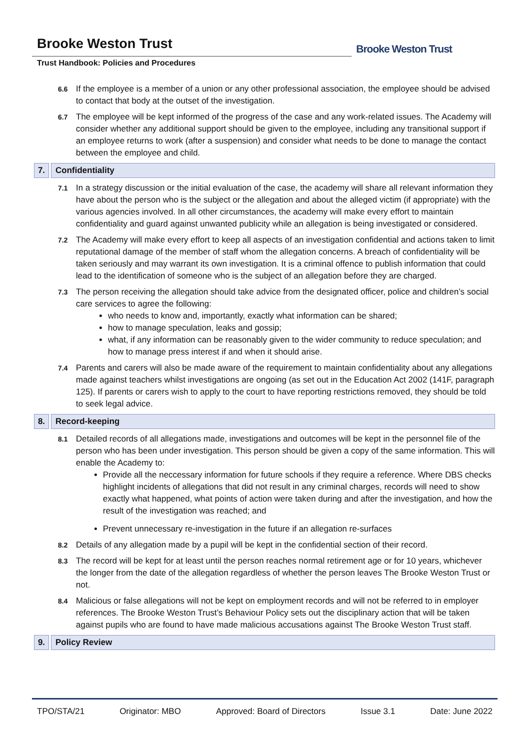Brooke Weston Trust
Trust Handbook: Policies and Procedures
Brooke Weston Trust
6.6
If the employee is a member of a union or any other professional association, the employee should be advised to contact that body at the outset of the investigation.
6.7
The employee will be kept informed of the progress of the case and any work-related issues. The Academy will consider whether any additional support should be given to the employee, including any transitional support if an employee returns to work (after a suspension) and consider what needs to be done to manage the contact between the employee and child.
7. Confidentiality
7.1
In a strategy discussion or the initial evaluation of the case, the academy will share all relevant information they have about the person who is the subject or the allegation and about the alleged victim (if appropriate) with the various agencies involved. In all other circumstances, the academy will make every effort to maintain confidentiality and guard against unwanted publicity while an allegation is being investigated or considered.
7.2
The Academy will make every effort to keep all aspects of an investigation confidential and actions taken to limit reputational damage of the member of staff whom the allegation concerns. A breach of confidentiality will be taken seriously and may warrant its own investigation. It is a criminal offence to publish information that could lead to the identification of someone who is the subject of an allegation before they are charged.
7.3
The person receiving the allegation should take advice from the designated officer, police and children’s social care services to agree the following:
who needs to know and, importantly, exactly what information can be shared;
how to manage speculation, leaks and gossip;
what, if any information can be reasonably given to the wider community to reduce speculation; and how to manage press interest if and when it should arise.
7.4
Parents and carers will also be made aware of the requirement to maintain confidentiality about any allegations made against teachers whilst investigations are ongoing (as set out in the Education Act 2002 (141F, paragraph 125). If parents or carers wish to apply to the court to have reporting restrictions removed, they should be told to seek legal advice.
8. Record-keeping
8.1
Detailed records of all allegations made, investigations and outcomes will be kept in the personnel file of the person who has been under investigation. This person should be given a copy of the same information. This will enable the Academy to:
Provide all the neccessary information for future schools if they require a reference. Where DBS checks highlight incidents of allegations that did not result in any criminal charges, records will need to show exactly what happened, what points of action were taken during and after the investigation, and how the result of the investigation was reached; and
Prevent unnecessary re-investigation in the future if an allegation re-surfaces
8.2
Details of any allegation made by a pupil will be kept in the confidential section of their record.
8.3
The record will be kept for at least until the person reaches normal retirement age or for 10 years, whichever the longer from the date of the allegation regardless of whether the person leaves The Brooke Weston Trust or not.
8.4
Malicious or false allegations will not be kept on employment records and will not be referred to in employer references. The Brooke Weston Trust’s Behaviour Policy sets out the disciplinary action that will be taken against pupils who are found to have made malicious accusations against The Brooke Weston Trust staff.
9. Policy Review
TPO/STA/21 Originator: MBO Approved: Board of Directors Issue 3.1 Date: June 2022